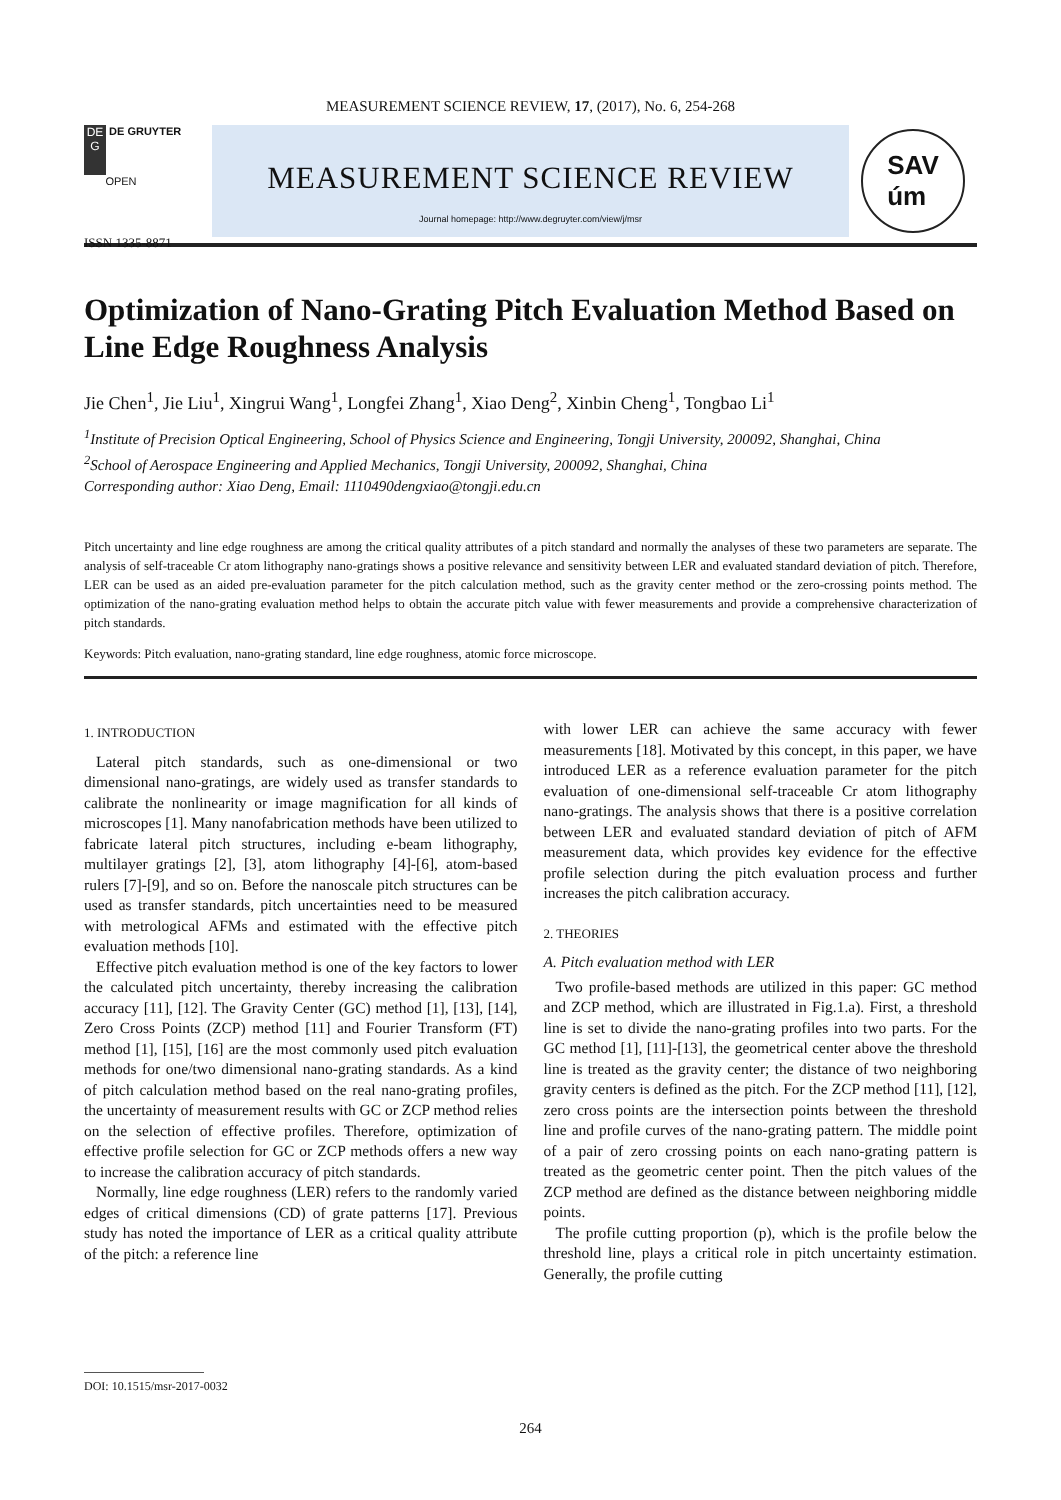MEASUREMENT SCIENCE REVIEW, 17, (2017), No. 6, 254-268
DE
G DE GRUYTER
OPEN
ISSN 1335-8871
MEASUREMENT SCIENCE REVIEW
Journal homepage: http://www.degruyter.com/view/j/msr
SAV
úm
Optimization of Nano-Grating Pitch Evaluation Method Based on Line Edge Roughness Analysis
Jie Chen<sup>1</sup>, Jie Liu<sup>1</sup>, Xingrui Wang<sup>1</sup>, Longfei Zhang<sup>1</sup>, Xiao Deng<sup>2</sup>, Xinbin Cheng<sup>1</sup>, Tongbao Li<sup>1</sup>
<sup>1</sup> Institute of Precision Optical Engineering, School of Physics Science and Engineering, Tongji University, 200092, Shanghai, China
<sup>2</sup> School of Aerospace Engineering and Applied Mechanics, Tongji University, 200092, Shanghai, China
Corresponding author: Xiao Deng, Email: 1110490dengxiao@tongji.edu.cn
Pitch uncertainty and line edge roughness are among the critical quality attributes of a pitch standard and normally the analyses of these two parameters are separate. The analysis of self-traceable Cr atom lithography nano-gratings shows a positive relevance and sensitivity between LER and evaluated standard deviation of pitch. Therefore, LER can be used as an aided pre-evaluation parameter for the pitch calculation method, such as the gravity center method or the zero-crossing points method. The optimization of the nano-grating evaluation method helps to obtain the accurate pitch value with fewer measurements and provide a comprehensive characterization of pitch standards.
Keywords: Pitch evaluation, nano-grating standard, line edge roughness, atomic force microscope.
1. INTRODUCTION
Lateral pitch standards, such as one-dimensional or two dimensional nano-gratings, are widely used as transfer standards to calibrate the nonlinearity or image magnification for all kinds of microscopes [1]. Many nanofabrication methods have been utilized to fabricate lateral pitch structures, including e-beam lithography, multilayer gratings [2], [3], atom lithography [4]-[6], atom-based rulers [7]-[9], and so on. Before the nanoscale pitch structures can be used as transfer standards, pitch uncertainties need to be measured with metrological AFMs and estimated with the effective pitch evaluation methods [10].
Effective pitch evaluation method is one of the key factors to lower the calculated pitch uncertainty, thereby increasing the calibration accuracy [11], [12]. The Gravity Center (GC) method [1], [13], [14], Zero Cross Points (ZCP) method [11] and Fourier Transform (FT) method [1], [15], [16] are the most commonly used pitch evaluation methods for one/two dimensional nano-grating standards. As a kind of pitch calculation method based on the real nano-grating profiles, the uncertainty of measurement results with GC or ZCP method relies on the selection of effective profiles. Therefore, optimization of effective profile selection for GC or ZCP methods offers a new way to increase the calibration accuracy of pitch standards.
Normally, line edge roughness (LER) refers to the randomly varied edges of critical dimensions (CD) of grate patterns [17]. Previous study has noted the importance of LER as a critical quality attribute of the pitch: a reference line
with lower LER can achieve the same accuracy with fewer measurements [18]. Motivated by this concept, in this paper, we have introduced LER as a reference evaluation parameter for the pitch evaluation of one-dimensional self-traceable Cr atom lithography nano-gratings. The analysis shows that there is a positive correlation between LER and evaluated standard deviation of pitch of AFM measurement data, which provides key evidence for the effective profile selection during the pitch evaluation process and further increases the pitch calibration accuracy.
2. THEORIES
A. Pitch evaluation method with LER
Two profile-based methods are utilized in this paper: GC method and ZCP method, which are illustrated in Fig.1.a). First, a threshold line is set to divide the nano-grating profiles into two parts. For the GC method [1], [11]-[13], the geometrical center above the threshold line is treated as the gravity center; the distance of two neighboring gravity centers is defined as the pitch. For the ZCP method [11], [12], zero cross points are the intersection points between the threshold line and profile curves of the nano-grating pattern. The middle point of a pair of zero crossing points on each nano-grating pattern is treated as the geometric center point. Then the pitch values of the ZCP method are defined as the distance between neighboring middle points.
The profile cutting proportion (p), which is the profile below the threshold line, plays a critical role in pitch uncertainty estimation. Generally, the profile cutting
DOI: 10.1515/msr-2017-0032
264